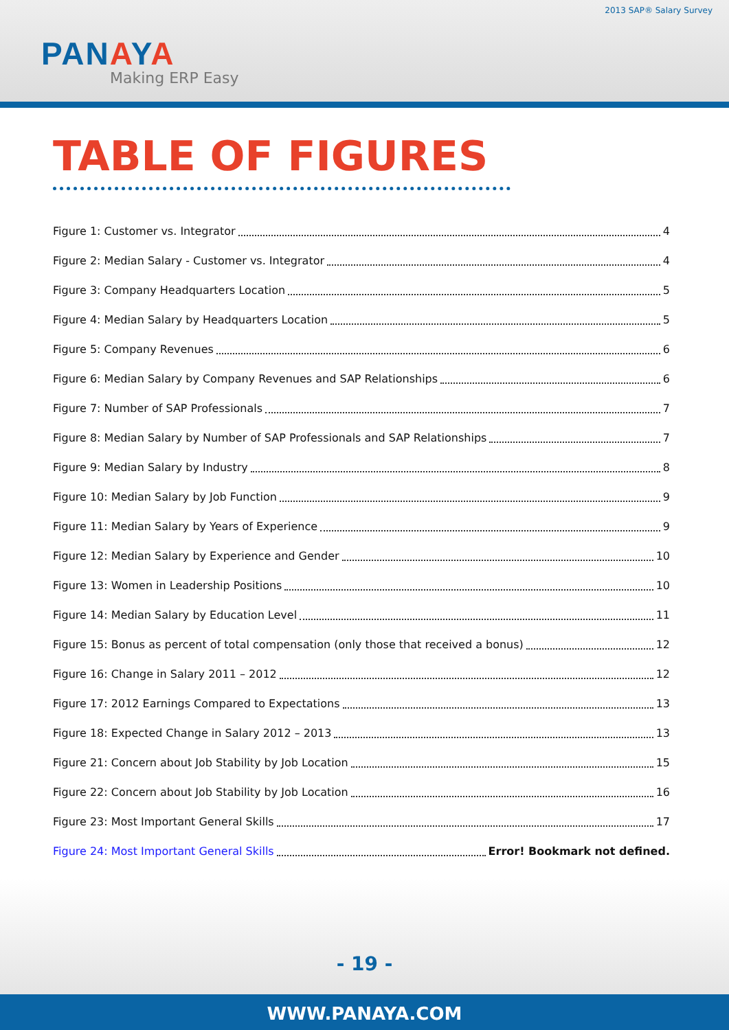2013 SAP® Salary Survey
PANAYA
Making ERP Easy
TABLE OF FIGURES
Figure 1: Customer vs. Integrator 4
Figure 2: Median Salary - Customer vs. Integrator 4
Figure 3: Company Headquarters Location 5
Figure 4: Median Salary by Headquarters Location 5
Figure 5: Company Revenues 6
Figure 6: Median Salary by Company Revenues and SAP Relationships 6
Figure 7: Number of SAP Professionals 7
Figure 8: Median Salary by Number of SAP Professionals and SAP Relationships 7
Figure 9: Median Salary by Industry 8
Figure 10: Median Salary by Job Function 9
Figure 11: Median Salary by Years of Experience 9
Figure 12: Median Salary by Experience and Gender 10
Figure 13: Women in Leadership Positions 10
Figure 14: Median Salary by Education Level 11
Figure 15: Bonus as percent of total compensation (only those that received a bonus) 12
Figure 16: Change in Salary 2011 – 2012 12
Figure 17: 2012 Earnings Compared to Expectations 13
Figure 18: Expected Change in Salary 2012 – 2013 13
Figure 21: Concern about Job Stability by Job Location 15
Figure 22: Concern about Job Stability by Job Location 16
Figure 23: Most Important General Skills 17
Figure 24: Most Important General Skills Error! Bookmark not defined.
- 19 -
WWW.PANAYA.COM